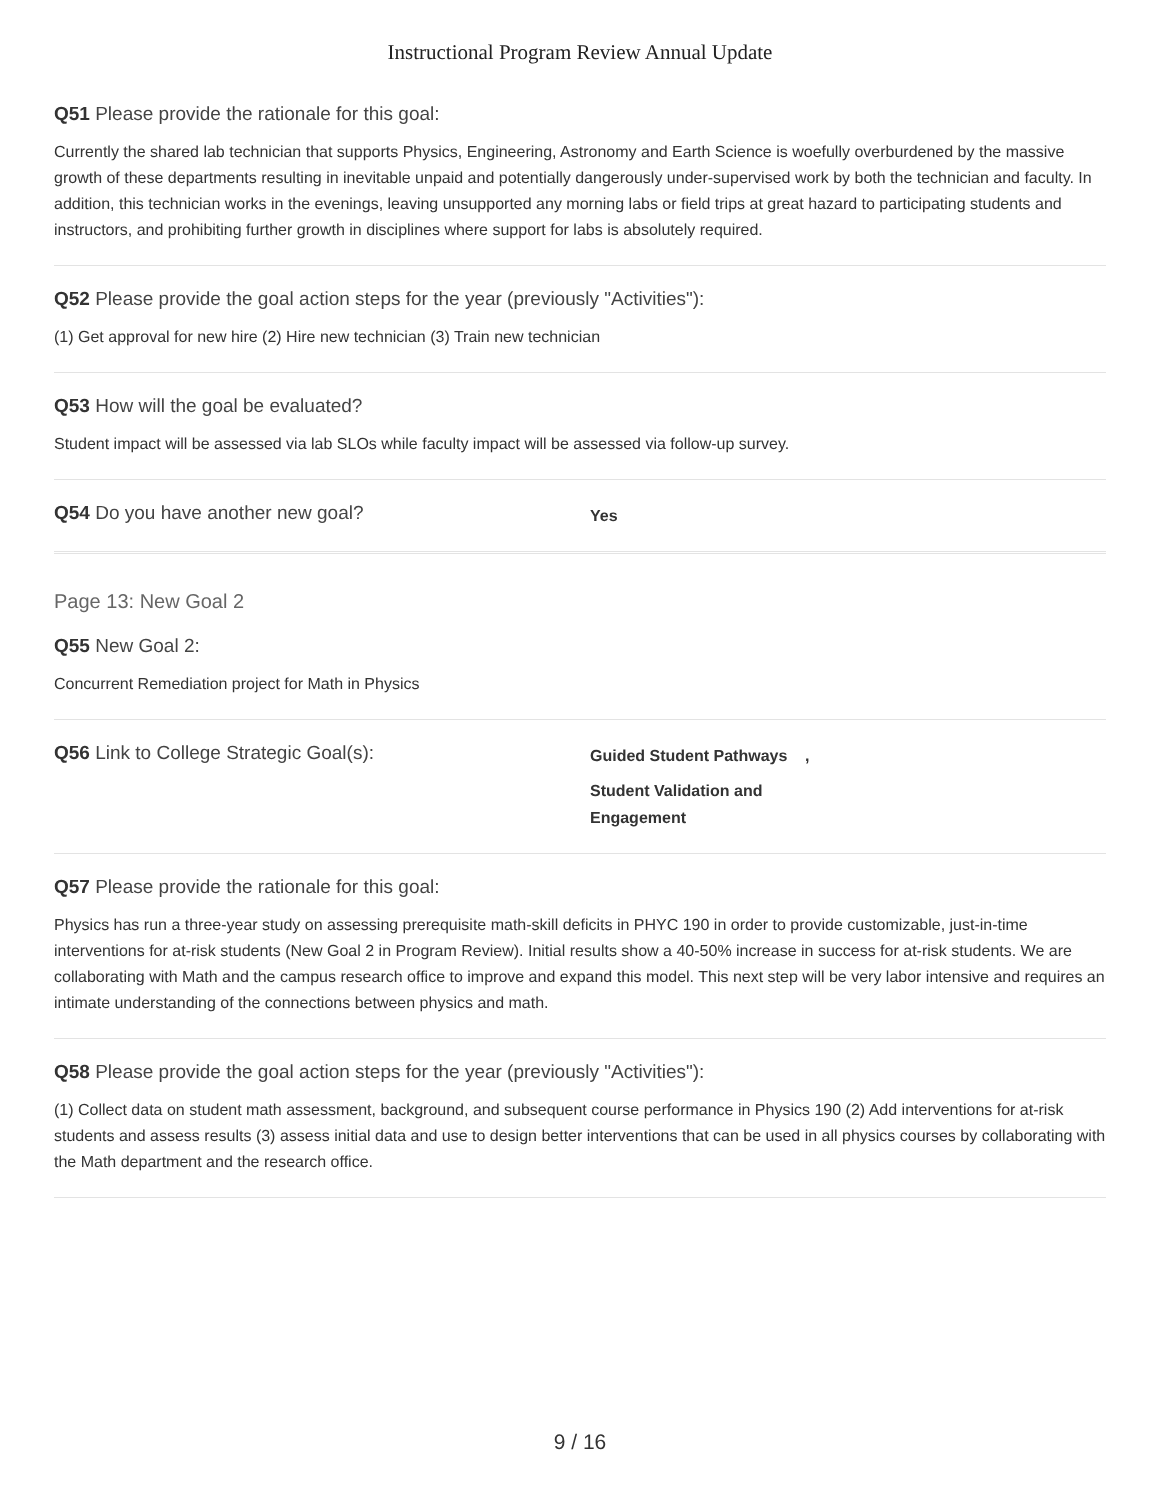Instructional Program Review Annual Update
Q51 Please provide the rationale for this goal:
Currently the shared lab technician that supports Physics, Engineering, Astronomy and Earth Science is woefully overburdened by the massive growth of these departments resulting in inevitable unpaid and potentially dangerously under-supervised work by both the technician and faculty. In addition, this technician works in the evenings, leaving unsupported any morning labs or field trips at great hazard to participating students and instructors, and prohibiting further growth in disciplines where support for labs is absolutely required.
Q52 Please provide the goal action steps for the year (previously "Activities"):
(1) Get approval for new hire (2) Hire new technician (3) Train new technician
Q53 How will the goal be evaluated?
Student impact will be assessed via lab SLOs while faculty impact will be assessed via follow-up survey.
Q54 Do you have another new goal?
Yes
Page 13: New Goal 2
Q55 New Goal 2:
Concurrent Remediation project for Math in Physics
Q56 Link to College Strategic Goal(s):
Guided Student Pathways
,
Student Validation and Engagement
Q57 Please provide the rationale for this goal:
Physics has run a three-year study on assessing prerequisite math-skill deficits in PHYC 190 in order to provide customizable, just-in-time interventions for at-risk students (New Goal 2 in Program Review). Initial results show a 40-50% increase in success for at-risk students. We are collaborating with Math and the campus research office to improve and expand this model. This next step will be very labor intensive and requires an intimate understanding of the connections between physics and math.
Q58 Please provide the goal action steps for the year (previously "Activities"):
(1) Collect data on student math assessment, background, and subsequent course performance in Physics 190 (2) Add interventions for at-risk students and assess results (3) assess initial data and use to design better interventions that can be used in all physics courses by collaborating with the Math department and the research office.
9 / 16